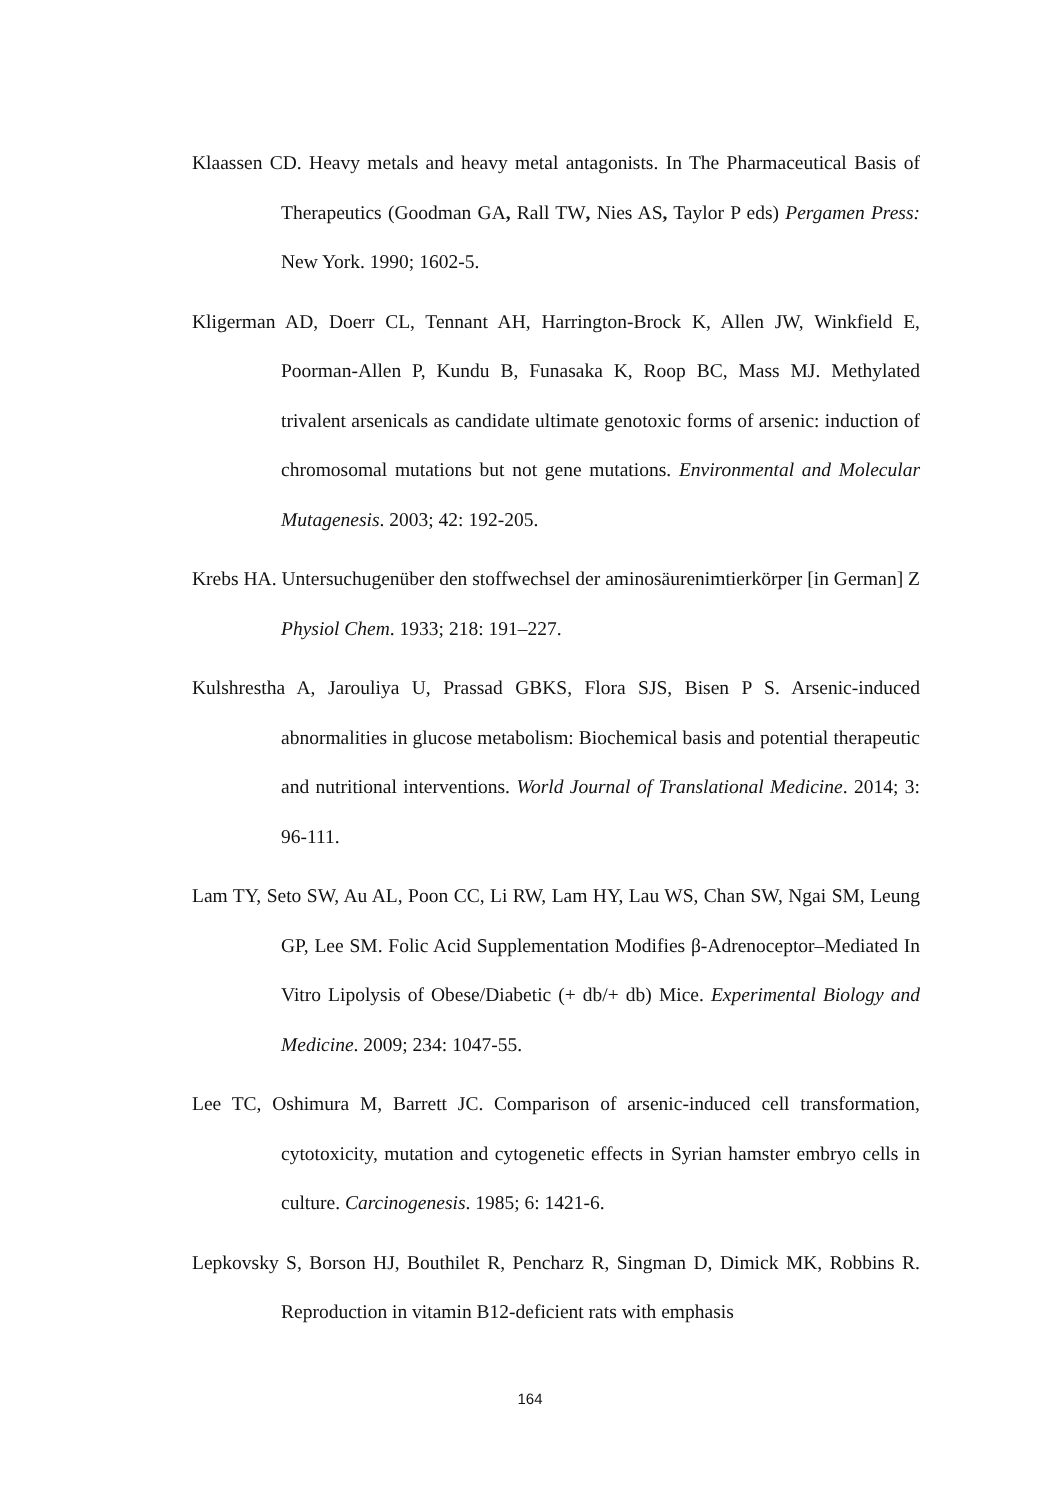Klaassen CD. Heavy metals and heavy metal antagonists. In The Pharmaceutical Basis of Therapeutics (Goodman GA, Rall TW, Nies AS, Taylor P eds) Pergamen Press: New York. 1990; 1602-5.
Kligerman AD, Doerr CL, Tennant AH, Harrington-Brock K, Allen JW, Winkfield E, Poorman-Allen P, Kundu B, Funasaka K, Roop BC, Mass MJ. Methylated trivalent arsenicals as candidate ultimate genotoxic forms of arsenic: induction of chromosomal mutations but not gene mutations. Environmental and Molecular Mutagenesis. 2003; 42: 192-205.
Krebs HA. Untersuchugenüber den stoffwechsel der aminosäurenimtierkörper [in German] Z Physiol Chem. 1933; 218: 191–227.
Kulshrestha A, Jarouliya U, Prassad GBKS, Flora SJS, Bisen P S. Arsenic-induced abnormalities in glucose metabolism: Biochemical basis and potential therapeutic and nutritional interventions. World Journal of Translational Medicine. 2014; 3: 96-111.
Lam TY, Seto SW, Au AL, Poon CC, Li RW, Lam HY, Lau WS, Chan SW, Ngai SM, Leung GP, Lee SM. Folic Acid Supplementation Modifies β-Adrenoceptor–Mediated In Vitro Lipolysis of Obese/Diabetic (+ db/+ db) Mice. Experimental Biology and Medicine. 2009; 234: 1047-55.
Lee TC, Oshimura M, Barrett JC. Comparison of arsenic-induced cell transformation, cytotoxicity, mutation and cytogenetic effects in Syrian hamster embryo cells in culture. Carcinogenesis. 1985; 6: 1421-6.
Lepkovsky S, Borson HJ, Bouthilet R, Pencharz R, Singman D, Dimick MK, Robbins R. Reproduction in vitamin B12-deficient rats with emphasis
164